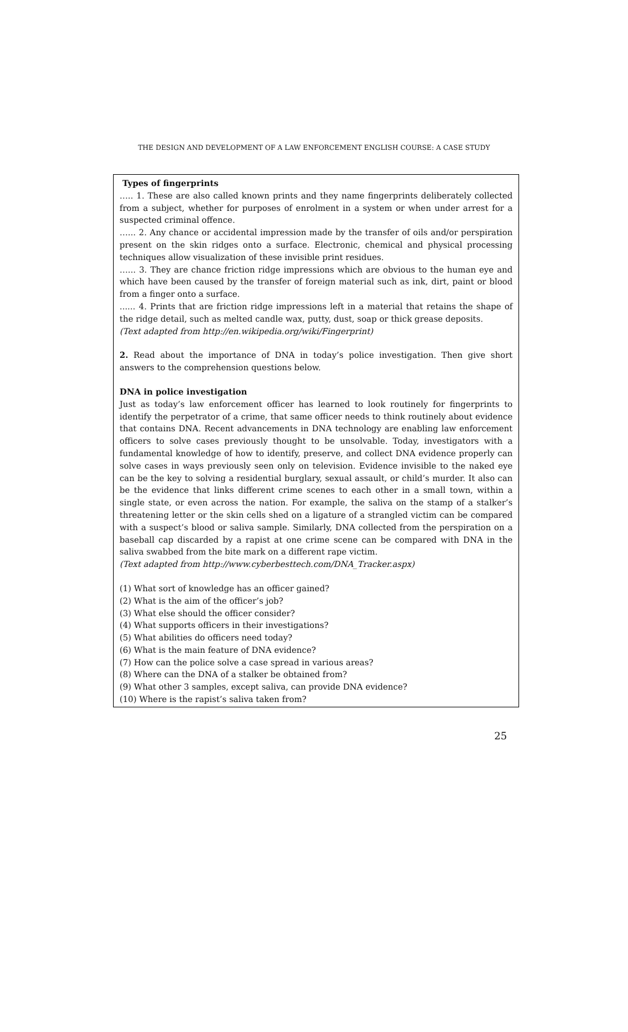THE DESIGN AND DEVELOPMENT OF A LAW ENFORCEMENT ENGLISH COURSE: A CASE STUDY
Types of fingerprints
….. 1. These are also called known prints and they name fingerprints deliberately collected from a subject, whether for purposes of enrolment in a system or when under arrest for a suspected criminal offence.
…... 2. Any chance or accidental impression made by the transfer of oils and/or perspiration present on the skin ridges onto a surface. Electronic, chemical and physical processing techniques allow visualization of these invisible print residues.
…... 3. They are chance friction ridge impressions which are obvious to the human eye and which have been caused by the transfer of foreign material such as ink, dirt, paint or blood from a finger onto a surface.
...... 4. Prints that are friction ridge impressions left in a material that retains the shape of the ridge detail, such as melted candle wax, putty, dust, soap or thick grease deposits.
(Text adapted from http://en.wikipedia.org/wiki/Fingerprint)
2. Read about the importance of DNA in today’s police investigation. Then give short answers to the comprehension questions below.
DNA in police investigation
Just as today’s law enforcement officer has learned to look routinely for fingerprints to identify the perpetrator of a crime, that same officer needs to think routinely about evidence that contains DNA. Recent advancements in DNA technology are enabling law enforcement officers to solve cases previously thought to be unsolvable. Today, investigators with a fundamental knowledge of how to identify, preserve, and collect DNA evidence properly can solve cases in ways previously seen only on television. Evidence invisible to the naked eye can be the key to solving a residential burglary, sexual assault, or child’s murder. It also can be the evidence that links different crime scenes to each other in a small town, within a single state, or even across the nation. For example, the saliva on the stamp of a stalker’s threatening letter or the skin cells shed on a ligature of a strangled victim can be compared with a suspect’s blood or saliva sample. Similarly, DNA collected from the perspiration on a baseball cap discarded by a rapist at one crime scene can be compared with DNA in the saliva swabbed from the bite mark on a different rape victim.
(Text adapted from http://www.cyberbesttech.com/DNA_Tracker.aspx)
(1) What sort of knowledge has an officer gained?
(2) What is the aim of the officer’s job?
(3) What else should the officer consider?
(4) What supports officers in their investigations?
(5) What abilities do officers need today?
(6) What is the main feature of DNA evidence?
(7) How can the police solve a case spread in various areas?
(8) Where can the DNA of a stalker be obtained from?
(9) What other 3 samples, except saliva, can provide DNA evidence?
(10) Where is the rapist’s saliva taken from?
25